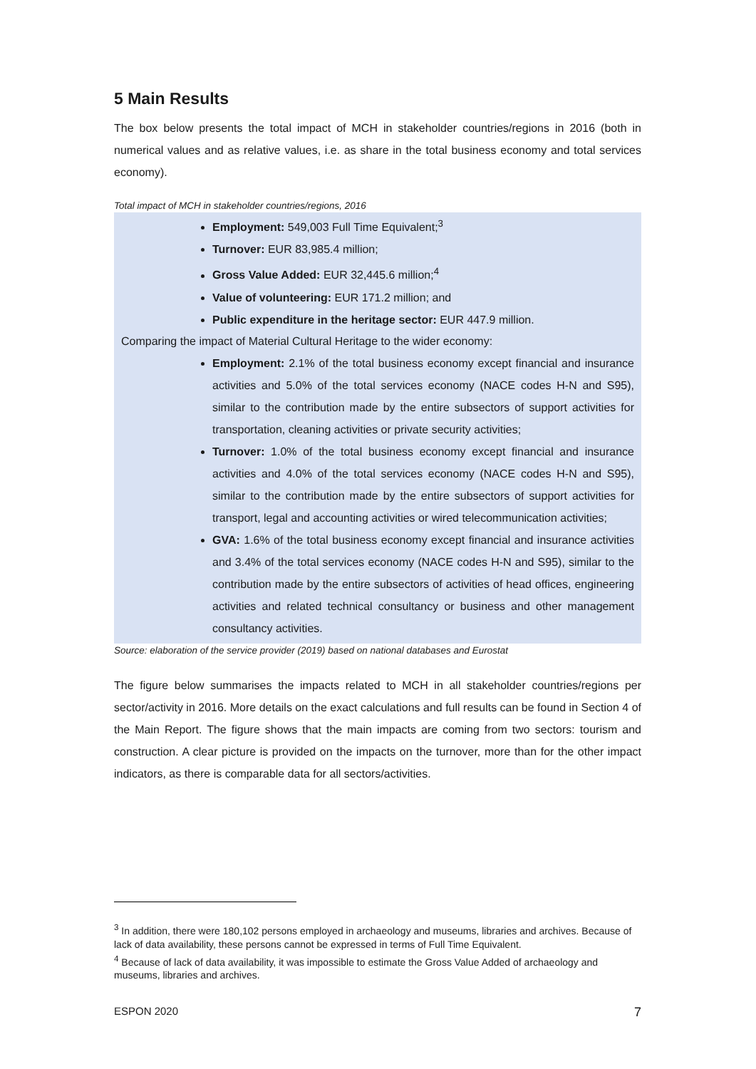5 Main Results
The box below presents the total impact of MCH in stakeholder countries/regions in 2016 (both in numerical values and as relative values, i.e. as share in the total business economy and total services economy).
Total impact of MCH in stakeholder countries/regions, 2016
Employment: 549,003 Full Time Equivalent;<sup>3</sup>
Turnover: EUR 83,985.4 million;
Gross Value Added: EUR 32,445.6 million;<sup>4</sup>
Value of volunteering: EUR 171.2 million; and
Public expenditure in the heritage sector: EUR 447.9 million.
Comparing the impact of Material Cultural Heritage to the wider economy:
Employment: 2.1% of the total business economy except financial and insurance activities and 5.0% of the total services economy (NACE codes H-N and S95), similar to the contribution made by the entire subsectors of support activities for transportation, cleaning activities or private security activities;
Turnover: 1.0% of the total business economy except financial and insurance activities and 4.0% of the total services economy (NACE codes H-N and S95), similar to the contribution made by the entire subsectors of support activities for transport, legal and accounting activities or wired telecommunication activities;
GVA: 1.6% of the total business economy except financial and insurance activities and 3.4% of the total services economy (NACE codes H-N and S95), similar to the contribution made by the entire subsectors of activities of head offices, engineering activities and related technical consultancy or business and other management consultancy activities.
Source: elaboration of the service provider (2019) based on national databases and Eurostat
The figure below summarises the impacts related to MCH in all stakeholder countries/regions per sector/activity in 2016. More details on the exact calculations and full results can be found in Section 4 of the Main Report. The figure shows that the main impacts are coming from two sectors: tourism and construction. A clear picture is provided on the impacts on the turnover, more than for the other impact indicators, as there is comparable data for all sectors/activities.
<sup>3</sup> In addition, there were 180,102 persons employed in archaeology and museums, libraries and archives. Because of lack of data availability, these persons cannot be expressed in terms of Full Time Equivalent.
<sup>4</sup> Because of lack of data availability, it was impossible to estimate the Gross Value Added of archaeology and museums, libraries and archives.
ESPON 2020 7